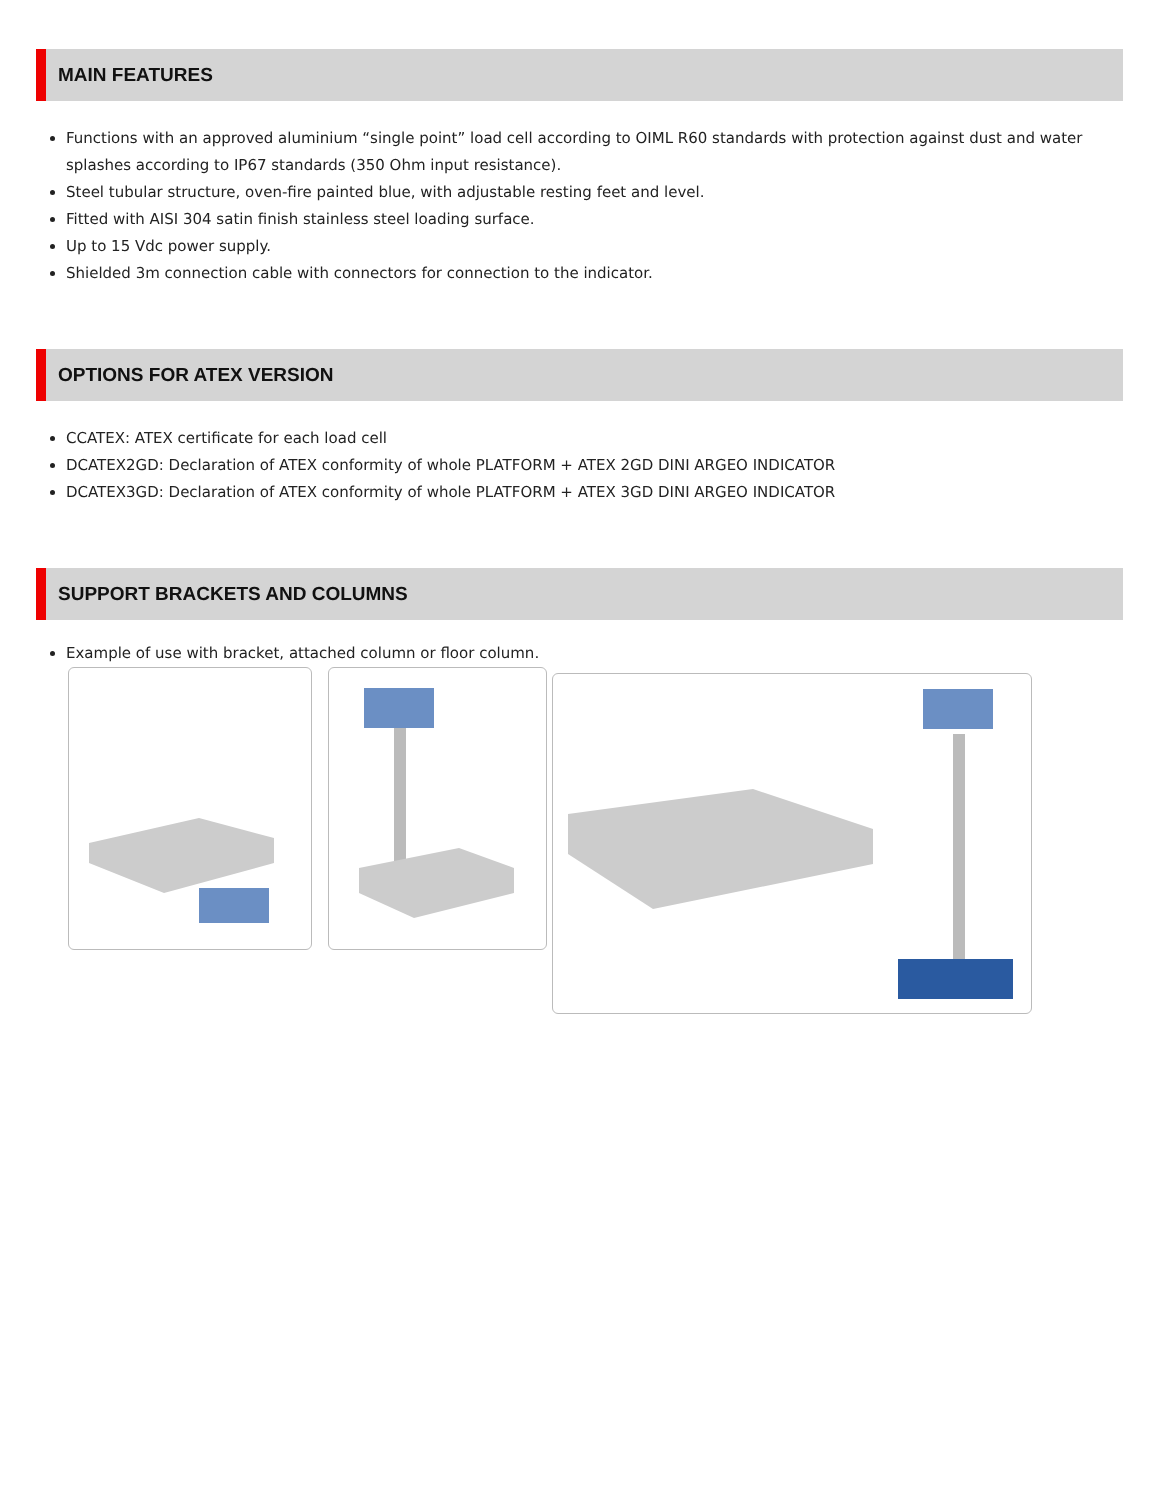MAIN FEATURES
Functions with an approved aluminium “single point” load cell according to OIML R60 standards with protection against dust and water splashes according to IP67 standards (350 Ohm input resistance).
Steel tubular structure, oven-fire painted blue, with adjustable resting feet and level.
Fitted with AISI 304 satin finish stainless steel loading surface.
Up to 15 Vdc power supply.
Shielded 3m connection cable with connectors for connection to the indicator.
OPTIONS FOR ATEX VERSION
CCATEX: ATEX certificate for each load cell
DCATEX2GD: Declaration of ATEX conformity of whole PLATFORM + ATEX 2GD DINI ARGEO INDICATOR
DCATEX3GD: Declaration of ATEX conformity of whole PLATFORM + ATEX 3GD DINI ARGEO INDICATOR
SUPPORT BRACKETS AND COLUMNS
Example of use with bracket, attached column or floor column.